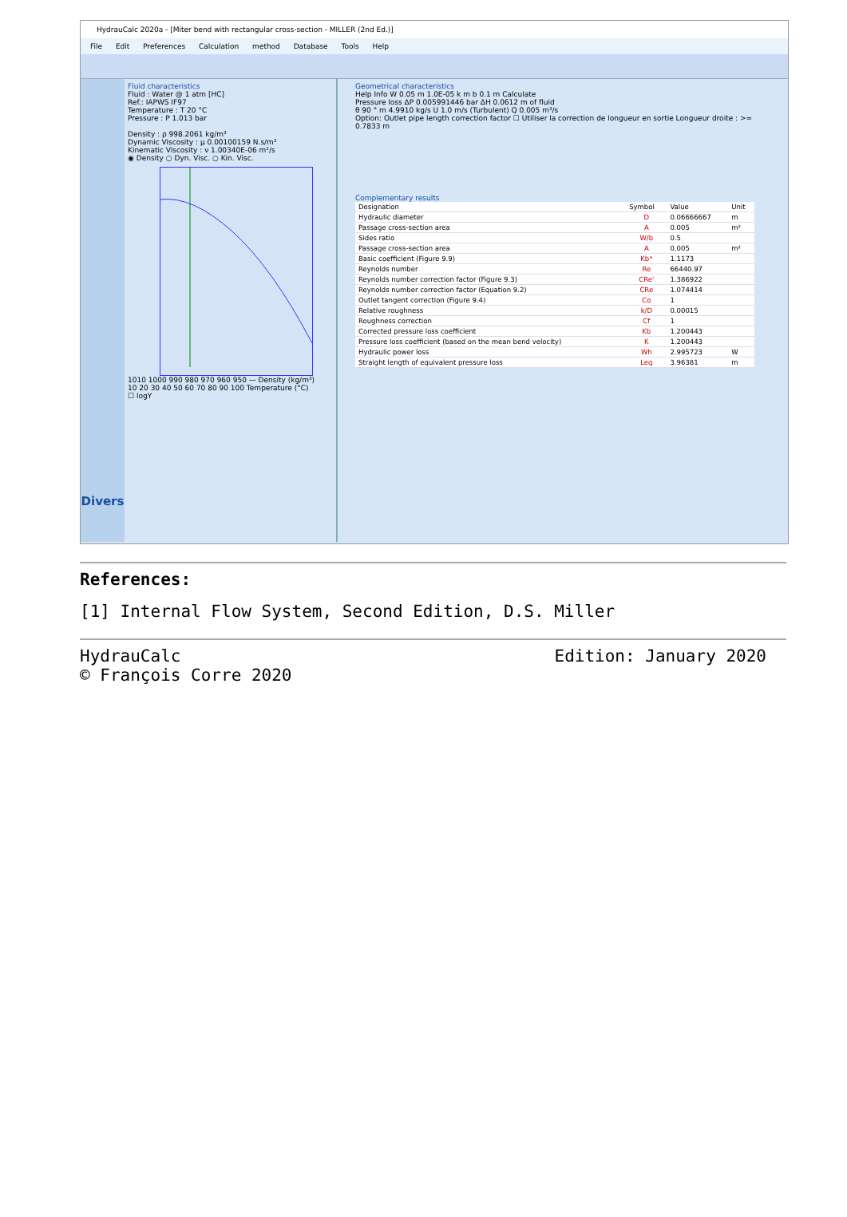HydrauCalc 2020a - [Miter bend with rectangular cross-section - MILLER (2nd Ed.)]
File Edit Preferences Calculation method Database Tools Help
Divers
Fluid characteristics
Fluid : Water @ 1 atm [HC]
Ref.: IAPWS IF97
Temperature : T 20 °C
Pressure : P 1.013 bar
Density : ρ 998.2061 kg/m³
Dynamic Viscosity : μ 0.00100159 N.s/m²
Kinematic Viscosity : ν 1.00340E-06 m²/s
◉ Density ○ Dyn. Visc. ○ Kin. Visc.
1010 1000 990 980 970 960 950 — Density (kg/m³)
10 20 30 40 50 60 70 80 90 100 Temperature (°C)
☐ logY
Geometrical characteristics
Help Info W 0.05 m 1.0E-05 k m b 0.1 m Calculate
Pressure loss ΔP 0.005991446 bar ΔH 0.0612 m of fluid
θ 90 ° m 4.9910 kg/s U 1.0 m/s (Turbulent) Q 0.005 m³/s
Option: Outlet pipe length correction factor ☐ Utiliser la correction de longueur en sortie Longueur droite : >= 0.7833 m
Complementary results
| Designation | Symbol | Value | Unit |
| --- | --- | --- | --- |
| Hydraulic diameter | D | 0.06666667 | m |
| Passage cross-section area | A | 0.005 | m² |
| Sides ratio | W/b | 0.5 | |
| Passage cross-section area | A | 0.005 | m² |
| Basic coefficient (Figure 9.9) | Kb* | 1.1173 | |
| Reynolds number | Re | 66440.97 | |
| Reynolds number correction factor (Figure 9.3) | CRe' | 1.386922 | |
| Reynolds number correction factor (Equation 9.2) | CRe | 1.074414 | |
| Outlet tangent correction (Figure 9.4) | Co | 1 | |
| Relative roughness | k/D | 0.00015 | |
| Roughness correction | Cf | 1 | |
| Corrected pressure loss coefficient | Kb | 1.200443 | |
| Pressure loss coefficient (based on the mean bend velocity) | K | 1.200443 | |
| Hydraulic power loss | Wh | 2.995723 | W |
| Straight length of equivalent pressure loss | Leq | 3.96381 | m |
References:
[1] Internal Flow System, Second Edition, D.S. Miller
HydrauCalc
© François Corre 2020
Edition: January 2020